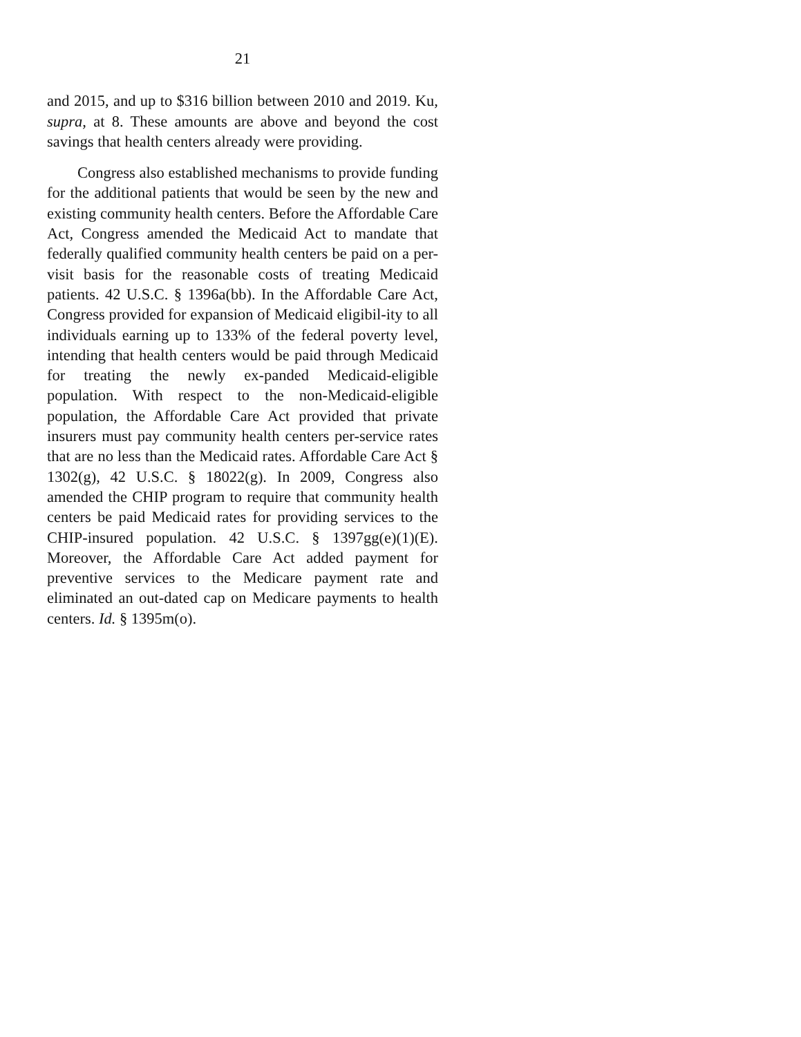21
and 2015, and up to $316 billion between 2010 and 2019. Ku, supra, at 8. These amounts are above and beyond the cost savings that health centers already were providing.
Congress also established mechanisms to provide funding for the additional patients that would be seen by the new and existing community health centers. Before the Affordable Care Act, Congress amended the Medicaid Act to mandate that federally qualified community health centers be paid on a per-visit basis for the reasonable costs of treating Medicaid patients. 42 U.S.C. § 1396a(bb). In the Affordable Care Act, Congress provided for expansion of Medicaid eligibil-ity to all individuals earning up to 133% of the federal poverty level, intending that health centers would be paid through Medicaid for treating the newly ex-panded Medicaid-eligible population. With respect to the non-Medicaid-eligible population, the Affordable Care Act provided that private insurers must pay community health centers per-service rates that are no less than the Medicaid rates. Affordable Care Act § 1302(g), 42 U.S.C. § 18022(g). In 2009, Congress also amended the CHIP program to require that community health centers be paid Medicaid rates for providing services to the CHIP-insured population. 42 U.S.C. § 1397gg(e)(1)(E). Moreover, the Affordable Care Act added payment for preventive services to the Medicare payment rate and eliminated an out-dated cap on Medicare payments to health centers. Id. § 1395m(o).